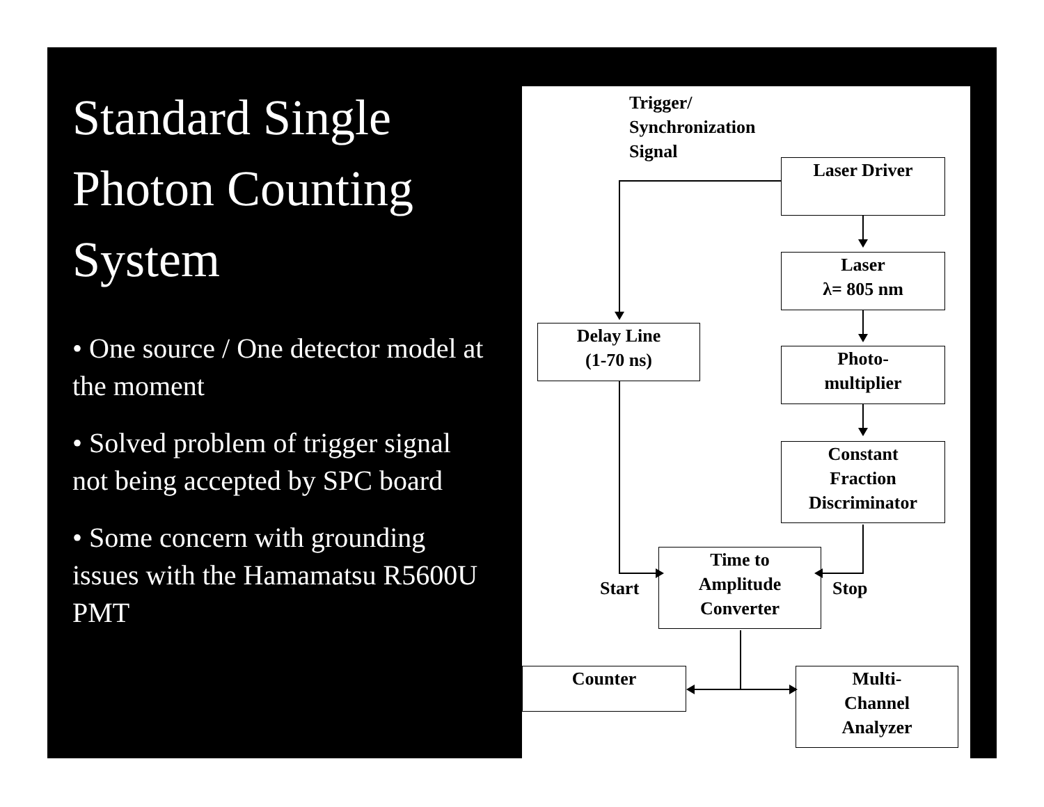Standard Single Photon Counting System
• One source / One detector model at the moment
• Solved problem of trigger signal not being accepted by SPC board
• Some concern with grounding issues with the Hamamatsu R5600U PMT
Trigger/
Synchronization
Signal
Laser Driver
Laser
λ= 805 nm
Delay Line
(1-70 ns)
Photo-
multiplier
Constant
Fraction
Discriminator
Start
Time to
Amplitude
Converter
Stop
Counter
Multi-
Channel
Analyzer